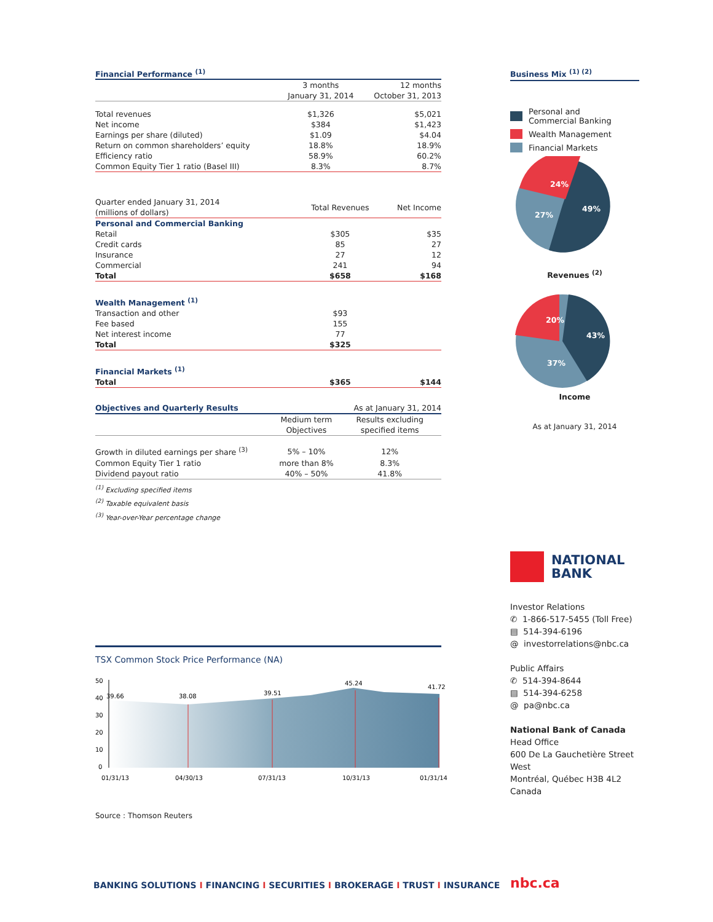Financial Performance <sup>(1)</sup>
| | 3 months January 31, 2014 | 12 months October 31, 2013 |
| --- | --- | --- |
| Total revenues | $1,326 | $5,021 |
| Net income | $384 | $1,423 |
| Earnings per share (diluted) | $1.09 | $4.04 |
| Return on common shareholders’ equity | 18.8% | 18.9% |
| Efficiency ratio | 58.9% | 60.2% |
| Common Equity Tier 1 ratio (Basel III) | 8.3% | 8.7% |
| Quarter ended January 31, 2014 (millions of dollars) | Total Revenues | Net Income |
| --- | --- | --- |
| Personal and Commercial Banking | | |
| Retail | $305 | $35 |
| Credit cards | 85 | 27 |
| Insurance | 27 | 12 |
| Commercial | 241 | 94 |
| Total | $658 | $168 |
| Wealth Management <sup>(1)</sup> | | |
| Transaction and other | $93 | |
| Fee based | 155 | |
| Net interest income | 77 | |
| Total | $325 | |
| Financial Markets <sup>(1)</sup> | | |
| Total | $365 | $144 |
| Objectives and Quarterly Results | | As at January 31, 2014 |
| --- | --- | --- |
| | Medium term Objectives | Results excluding specified items |
| Growth in diluted earnings per share <sup>(3)</sup> | 5% – 10% | 12% |
| Common Equity Tier 1 ratio | more than 8% | 8.3% |
| Dividend payout ratio | 40% – 50% | 41.8% |
<sup>(1)</sup> Excluding specified items
<sup>(2)</sup> Taxable equivalent basis
<sup>(3)</sup> Year-over-Year percentage change
TSX Common Stock Price Performance (NA)
$
50
40
30
20
10
0
39.66
38.08
39.51
45.24
41.72
01/31/13
04/30/13
07/31/13
10/31/13
01/31/14
Source : Thomson Reuters
Business Mix <sup>(1) (2)</sup>
Personal and
Commercial Banking
Wealth Management
Financial Markets
24%
27%
49%
Revenues <sup>(2)</sup>
20%
37%
43%
Income
As at January 31, 2014
NATIONAL
BANK
Investor Relations
✆ 1-866-517-5455 (Toll Free)
▤ 514-394-6196
@ investorrelations@nbc.ca
Public Affairs
✆ 514-394-8644
▤ 514-394-6258
@ pa@nbc.ca
National Bank of Canada
Head Office
600 De La Gauchetière Street West
Montréal, Québec H3B 4L2
Canada
BANKING SOLUTIONS I FINANCING I SECURITIES I BROKERAGE I TRUST I INSURANCE
nbc.ca